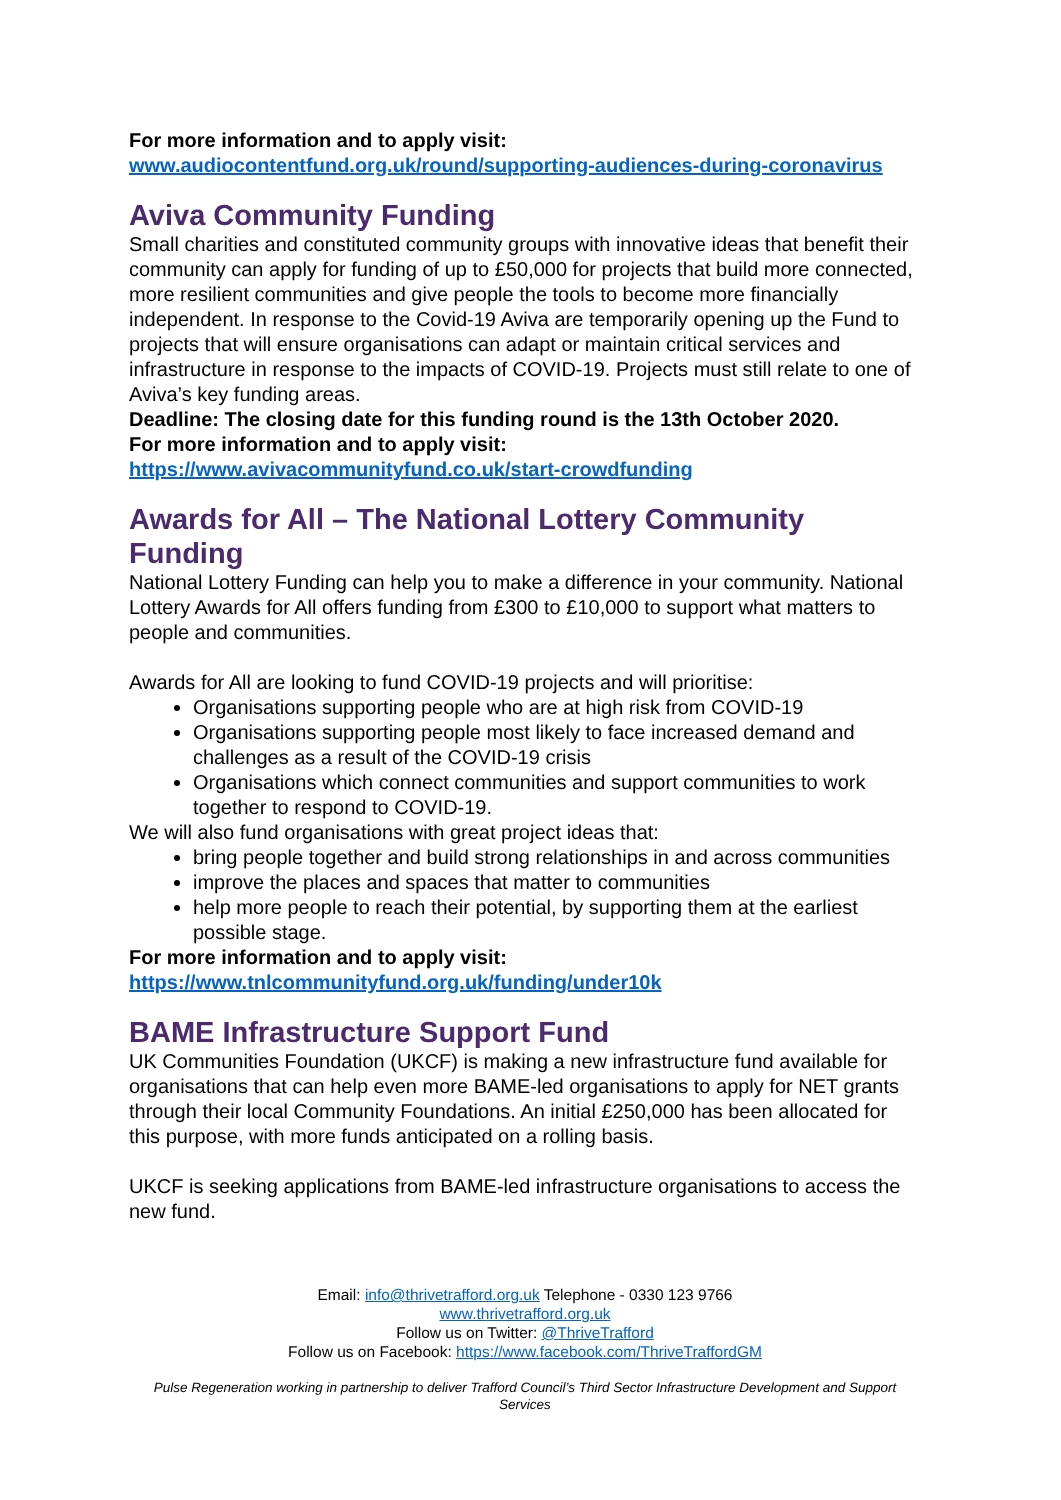For more information and to apply visit:
www.audiocontentfund.org.uk/round/supporting-audiences-during-coronavirus
Aviva Community Funding
Small charities and constituted community groups with innovative ideas that benefit their community can apply for funding of up to £50,000 for projects that build more connected, more resilient communities and give people the tools to become more financially independent. In response to the Covid-19 Aviva are temporarily opening up the Fund to projects that will ensure organisations can adapt or maintain critical services and infrastructure in response to the impacts of COVID-19. Projects must still relate to one of Aviva’s key funding areas.
Deadline: The closing date for this funding round is the 13th October 2020.
For more information and to apply visit:
https://www.avivacommunityfund.co.uk/start-crowdfunding
Awards for All – The National Lottery Community Funding
National Lottery Funding can help you to make a difference in your community. National Lottery Awards for All offers funding from £300 to £10,000 to support what matters to people and communities.
Awards for All are looking to fund COVID-19 projects and will prioritise:
Organisations supporting people who are at high risk from COVID-19
Organisations supporting people most likely to face increased demand and challenges as a result of the COVID-19 crisis
Organisations which connect communities and support communities to work together to respond to COVID-19.
We will also fund organisations with great project ideas that:
bring people together and build strong relationships in and across communities
improve the places and spaces that matter to communities
help more people to reach their potential, by supporting them at the earliest possible stage.
For more information and to apply visit:
https://www.tnlcommunityfund.org.uk/funding/under10k
BAME Infrastructure Support Fund
UK Communities Foundation (UKCF) is making a new infrastructure fund available for organisations that can help even more BAME-led organisations to apply for NET grants through their local Community Foundations. An initial £250,000 has been allocated for this purpose, with more funds anticipated on a rolling basis.
UKCF is seeking applications from BAME-led infrastructure organisations to access the new fund.
Email: info@thrivetrafford.org.uk Telephone - 0330 123 9766
www.thrivetrafford.org.uk
Follow us on Twitter: @ThriveTrafford
Follow us on Facebook: https://www.facebook.com/ThriveTraffordGM
Pulse Regeneration working in partnership to deliver Trafford Council’s Third Sector Infrastructure Development and Support Services